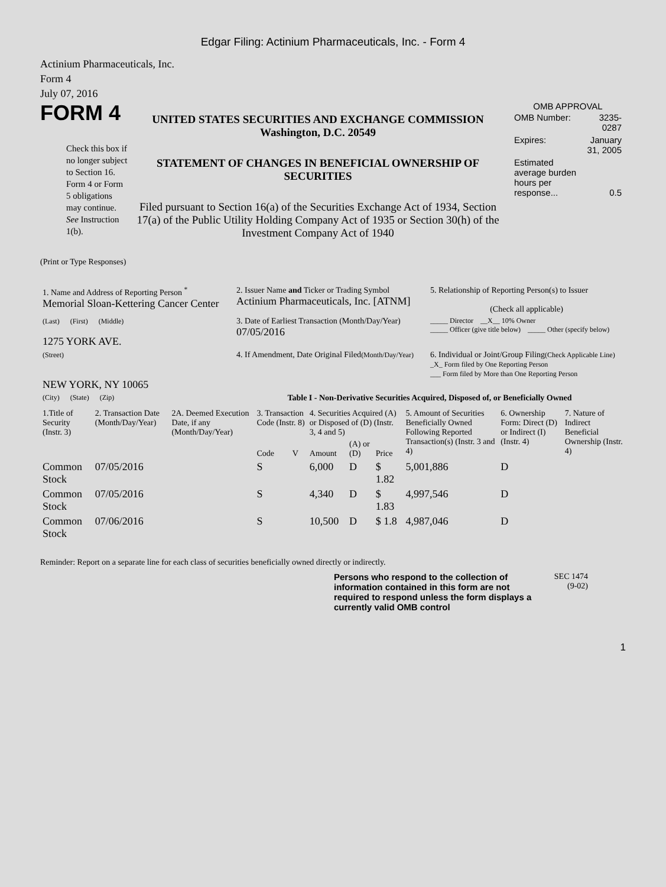Edgar Filing: Actinium Pharmaceuticals, Inc. - Form 4
Actinium Pharmaceuticals, Inc.
Form 4
July 07, 2016
FORM 4
Check this box if no longer subject to Section 16. Form 4 or Form 5 obligations may continue. See Instruction 1(b).
UNITED STATES SECURITIES AND EXCHANGE COMMISSION
Washington, D.C. 20549
STATEMENT OF CHANGES IN BENEFICIAL OWNERSHIP OF SECURITIES
Filed pursuant to Section 16(a) of the Securities Exchange Act of 1934, Section 17(a) of the Public Utility Holding Company Act of 1935 or Section 30(h) of the Investment Company Act of 1940
OMB APPROVAL
| OMB Number: | 3235-0287 |
| Expires: | January 31, 2005 |
| Estimated average burden hours per response... | 0.5 |
(Print or Type Responses)
| 1. Name and Address of Reporting Person <sup>*</sup> Memorial Sloan-Kettering Cancer Center | 2. Issuer Name and Ticker or Trading Symbol Actinium Pharmaceuticals, Inc. [ATNM] | 5. Relationship of Reporting Person(s) to Issuer (Check all applicable) |
| (Last) (First) (Middle) 1275 YORK AVE. | 3. Date of Earliest Transaction (Month/Day/Year) 07/05/2016 | _____ Director __X__ 10% Owner _____ Officer (give title below) _____ Other (specify below) |
| (Street) NEW YORK, NY 10065 | 4. If Amendment, Date Original Filed (Month/Day/Year) | 6. Individual or Joint/Group Filing (Check Applicable Line) _X_ Form filed by One Reporting Person ___ Form filed by More than One Reporting Person |
| (City) (State) (Zip) | Table I - Non-Derivative Securities Acquired, Disposed of, or Beneficially Owned | |
| 1.Title of Security (Instr. 3) | 2. Transaction Date (Month/Day/Year) | 2A. Deemed Execution Date, if any (Month/Day/Year) | 3. Transaction Code (Instr. 8) | | 4. Securities Acquired (A) or Disposed of (D) (Instr. 3, 4 and 5) | | | 5. Amount of Securities Beneficially Owned Following Reported Transaction(s) (Instr. 3 and 4) | 6. Ownership Form: Direct (D) or Indirect (I) (Instr. 4) | 7. Nature of Indirect Beneficial Ownership (Instr. 4) |
| --- | --- | --- | --- | --- | --- | --- | --- | --- | --- | --- |
| | | | Code | V | Amount | (A) or (D) | Price | | | |
| Common Stock | 07/05/2016 | | S | | 6,000 | D | $ 1.82 | 5,001,886 | D | |
| Common Stock | 07/05/2016 | | S | | 4,340 | D | $ 1.83 | 4,997,546 | D | |
| Common Stock | 07/06/2016 | | S | | 10,500 | D | $ 1.8 | 4,987,046 | D | |
Reminder: Report on a separate line for each class of securities beneficially owned directly or indirectly.
Persons who respond to the collection of information contained in this form are not required to respond unless the form displays a currently valid OMB control
SEC 1474
(9-02)
1